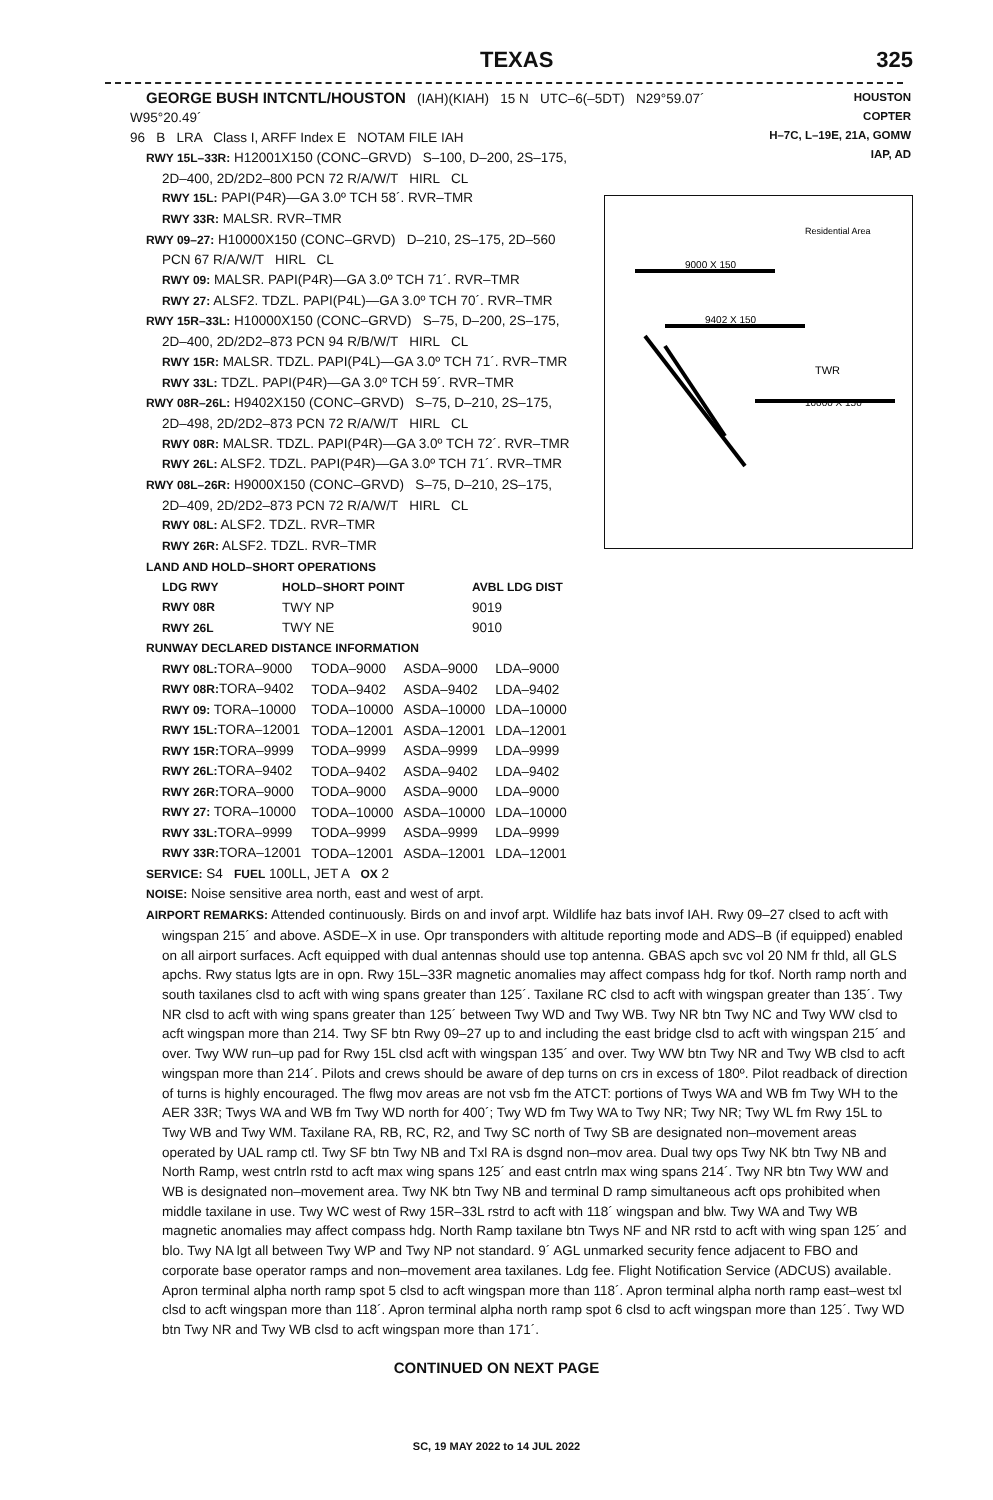TEXAS 325
Residential Area
9000 X 150
9402 X 150
10000 X 150
TWR
HOUSTON
COPTER
H–7C, L–19E, 21A, GOMW
IAP, AD
GEORGE BUSH INTCNTL/HOUSTON (IAH)(KIAH) 15 N UTC–6(–5DT) N29°59.07´
W95°20.49´
96 B LRA Class I, ARFF Index E NOTAM FILE IAH
RWY 15L–33R: H12001X150 (CONC–GRVD) S–100, D–200, 2S–175,
2D–400, 2D/2D2–800 PCN 72 R/A/W/T HIRL CL
RWY 15L: PAPI(P4R)—GA 3.0º TCH 58´. RVR–TMR
RWY 33R: MALSR. RVR–TMR
RWY 09–27: H10000X150 (CONC–GRVD) D–210, 2S–175, 2D–560
PCN 67 R/A/W/T HIRL CL
RWY 09: MALSR. PAPI(P4R)—GA 3.0º TCH 71´. RVR–TMR
RWY 27: ALSF2. TDZL. PAPI(P4L)—GA 3.0º TCH 70´. RVR–TMR
RWY 15R–33L: H10000X150 (CONC–GRVD) S–75, D–200, 2S–175,
2D–400, 2D/2D2–873 PCN 94 R/B/W/T HIRL CL
RWY 15R: MALSR. TDZL. PAPI(P4L)—GA 3.0º TCH 71´. RVR–TMR
RWY 33L: TDZL. PAPI(P4R)—GA 3.0º TCH 59´. RVR–TMR
RWY 08R–26L: H9402X150 (CONC–GRVD) S–75, D–210, 2S–175,
2D–498, 2D/2D2–873 PCN 72 R/A/W/T HIRL CL
RWY 08R: MALSR. TDZL. PAPI(P4R)—GA 3.0º TCH 72´. RVR–TMR
RWY 26L: ALSF2. TDZL. PAPI(P4R)—GA 3.0º TCH 71´. RVR–TMR
RWY 08L–26R: H9000X150 (CONC–GRVD) S–75, D–210, 2S–175,
2D–409, 2D/2D2–873 PCN 72 R/A/W/T HIRL CL
RWY 08L: ALSF2. TDZL. RVR–TMR
RWY 26R: ALSF2. TDZL. RVR–TMR
LAND AND HOLD–SHORT OPERATIONS
| LDG RWY | HOLD–SHORT POINT | AVBL LDG DIST |
| --- | --- | --- |
| RWY 08R | TWY NP | 9019 |
| RWY 26L | TWY NE | 9010 |
RUNWAY DECLARED DISTANCE INFORMATION
| RWY 08L: TORA–9000 | TODA–9000 | ASDA–9000 | LDA–9000 |
| RWY 08R: TORA–9402 | TODA–9402 | ASDA–9402 | LDA–9402 |
| RWY 09: TORA–10000 | TODA–10000 | ASDA–10000 | LDA–10000 |
| RWY 15L: TORA–12001 | TODA–12001 | ASDA–12001 | LDA–12001 |
| RWY 15R: TORA–9999 | TODA–9999 | ASDA–9999 | LDA–9999 |
| RWY 26L: TORA–9402 | TODA–9402 | ASDA–9402 | LDA–9402 |
| RWY 26R: TORA–9000 | TODA–9000 | ASDA–9000 | LDA–9000 |
| RWY 27: TORA–10000 | TODA–10000 | ASDA–10000 | LDA–10000 |
| RWY 33L: TORA–9999 | TODA–9999 | ASDA–9999 | LDA–9999 |
| RWY 33R: TORA–12001 | TODA–12001 | ASDA–12001 | LDA–12001 |
SERVICE: S4 FUEL 100LL, JET A OX 2
NOISE: Noise sensitive area north, east and west of arpt.
AIRPORT REMARKS: Attended continuously. Birds on and invof arpt. Wildlife haz bats invof IAH. Rwy 09–27 clsed to acft with wingspan 215´ and above. ASDE–X in use. Opr transponders with altitude reporting mode and ADS–B (if equipped) enabled on all airport surfaces. Acft equipped with dual antennas should use top antenna. GBAS apch svc vol 20 NM fr thld, all GLS apchs. Rwy status lgts are in opn. Rwy 15L–33R magnetic anomalies may affect compass hdg for tkof. North ramp north and south taxilanes clsd to acft with wing spans greater than 125´. Taxilane RC clsd to acft with wingspan greater than 135´. Twy NR clsd to acft with wing spans greater than 125´ between Twy WD and Twy WB. Twy NR btn Twy NC and Twy WW clsd to acft wingspan more than 214. Twy SF btn Rwy 09–27 up to and including the east bridge clsd to acft with wingspan 215´ and over. Twy WW run–up pad for Rwy 15L clsd acft with wingspan 135´ and over. Twy WW btn Twy NR and Twy WB clsd to acft wingspan more than 214´. Pilots and crews should be aware of dep turns on crs in excess of 180º. Pilot readback of direction of turns is highly encouraged. The flwg mov areas are not vsb fm the ATCT: portions of Twys WA and WB fm Twy WH to the AER 33R; Twys WA and WB fm Twy WD north for 400´; Twy WD fm Twy WA to Twy NR; Twy NR; Twy WL fm Rwy 15L to Twy WB and Twy WM. Taxilane RA, RB, RC, R2, and Twy SC north of Twy SB are designated non–movement areas operated by UAL ramp ctl. Twy SF btn Twy NB and Txl RA is dsgnd non–mov area. Dual twy ops Twy NK btn Twy NB and North Ramp, west cntrln rstd to acft max wing spans 125´ and east cntrln max wing spans 214´. Twy NR btn Twy WW and WB is designated non–movement area. Twy NK btn Twy NB and terminal D ramp simultaneous acft ops prohibited when middle taxilane in use. Twy WC west of Rwy 15R–33L rstrd to acft with 118´ wingspan and blw. Twy WA and Twy WB magnetic anomalies may affect compass hdg. North Ramp taxilane btn Twys NF and NR rstd to acft with wing span 125´ and blo. Twy NA lgt all between Twy WP and Twy NP not standard. 9´ AGL unmarked security fence adjacent to FBO and corporate base operator ramps and non–movement area taxilanes. Ldg fee. Flight Notification Service (ADCUS) available. Apron terminal alpha north ramp spot 5 clsd to acft wingspan more than 118´. Apron terminal alpha north ramp east–west txl clsd to acft wingspan more than 118´. Apron terminal alpha north ramp spot 6 clsd to acft wingspan more than 125´. Twy WD btn Twy NR and Twy WB clsd to acft wingspan more than 171´.
CONTINUED ON NEXT PAGE
SC, 19 MAY 2022 to 14 JUL 2022